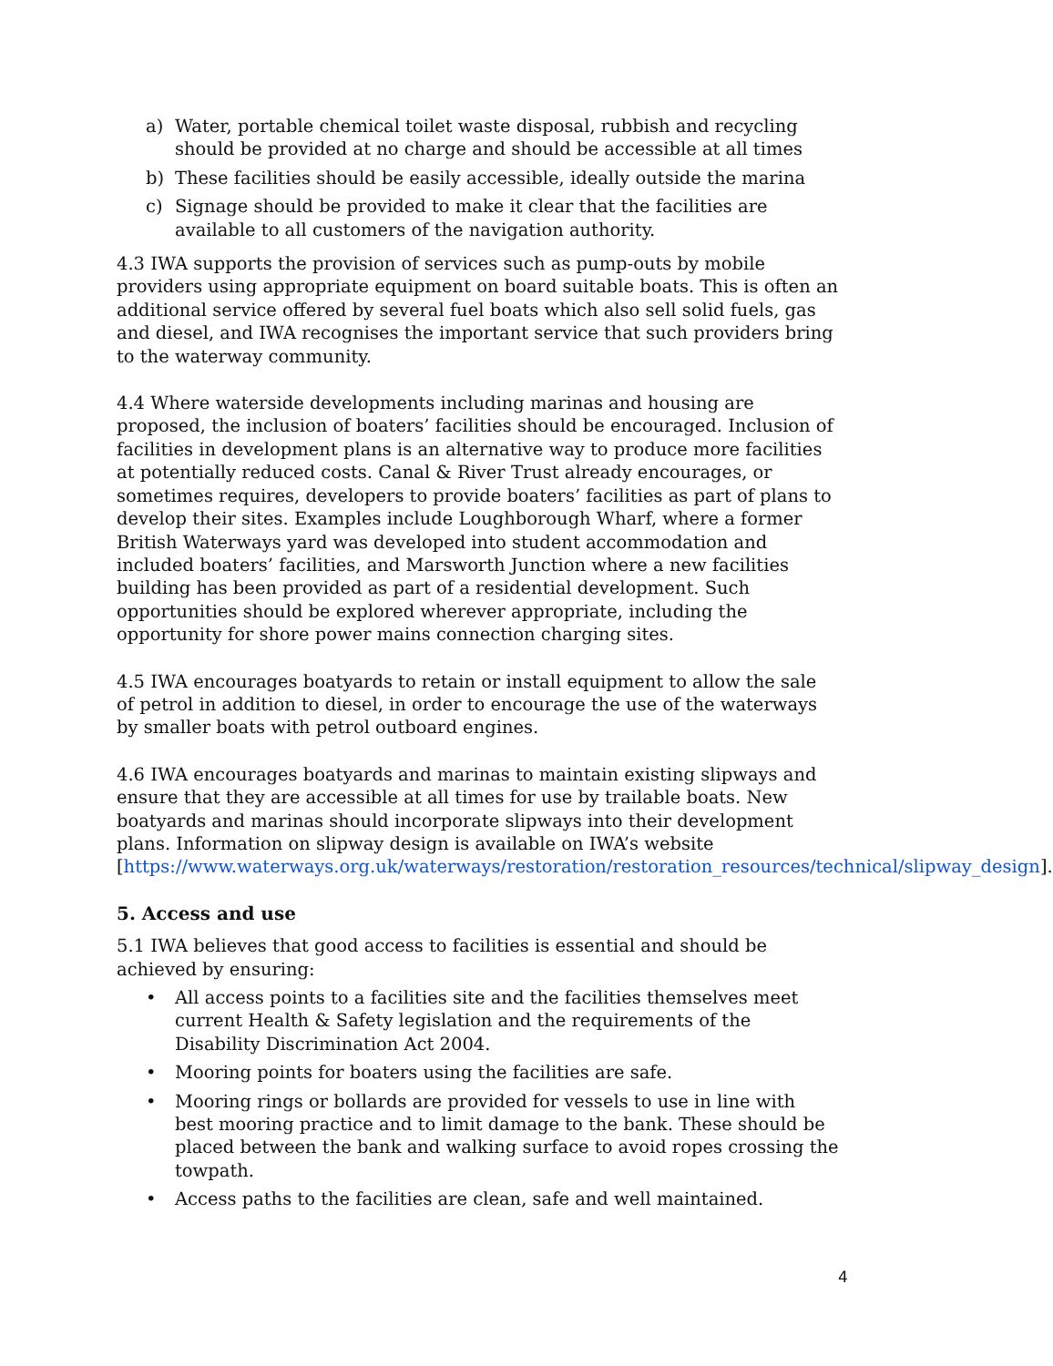a) Water, portable chemical toilet waste disposal, rubbish and recycling should be provided at no charge and should be accessible at all times
b) These facilities should be easily accessible, ideally outside the marina
c) Signage should be provided to make it clear that the facilities are available to all customers of the navigation authority.
4.3 IWA supports the provision of services such as pump-outs by mobile providers using appropriate equipment on board suitable boats. This is often an additional service offered by several fuel boats which also sell solid fuels, gas and diesel, and IWA recognises the important service that such providers bring to the waterway community.
4.4 Where waterside developments including marinas and housing are proposed, the inclusion of boaters’ facilities should be encouraged. Inclusion of facilities in development plans is an alternative way to produce more facilities at potentially reduced costs. Canal & River Trust already encourages, or sometimes requires, developers to provide boaters’ facilities as part of plans to develop their sites. Examples include Loughborough Wharf, where a former British Waterways yard was developed into student accommodation and included boaters’ facilities, and Marsworth Junction where a new facilities building has been provided as part of a residential development. Such opportunities should be explored wherever appropriate, including the opportunity for shore power mains connection charging sites.
4.5 IWA encourages boatyards to retain or install equipment to allow the sale of petrol in addition to diesel, in order to encourage the use of the waterways by smaller boats with petrol outboard engines.
4.6 IWA encourages boatyards and marinas to maintain existing slipways and ensure that they are accessible at all times for use by trailable boats. New boatyards and marinas should incorporate slipways into their development plans. Information on slipway design is available on IWA’s website [https://www.waterways.org.uk/waterways/restoration/restoration_resources/technical/slipway_design].
5. Access and use
5.1 IWA believes that good access to facilities is essential and should be achieved by ensuring:
• All access points to a facilities site and the facilities themselves meet current Health & Safety legislation and the requirements of the Disability Discrimination Act 2004.
• Mooring points for boaters using the facilities are safe.
• Mooring rings or bollards are provided for vessels to use in line with best mooring practice and to limit damage to the bank. These should be placed between the bank and walking surface to avoid ropes crossing the towpath.
• Access paths to the facilities are clean, safe and well maintained.
4